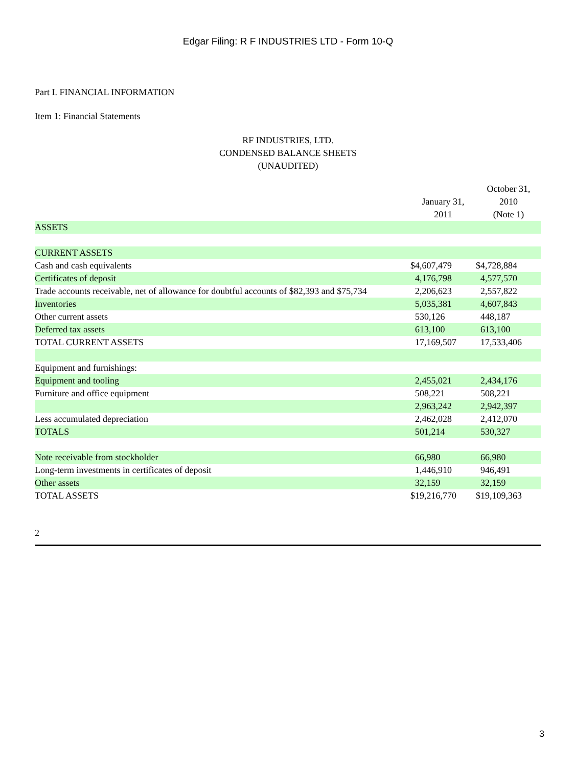Edgar Filing: R F INDUSTRIES LTD - Form 10-Q
Part I. FINANCIAL INFORMATION
Item 1: Financial Statements
RF INDUSTRIES, LTD.
CONDENSED BALANCE SHEETS
(UNAUDITED)
| | January 31, 2011 | October 31, 2010 (Note 1) |
| --- | --- | --- |
| ASSETS | | |
| CURRENT ASSETS | | |
| Cash and cash equivalents | $4,607,479 | $4,728,884 |
| Certificates of deposit | 4,176,798 | 4,577,570 |
| Trade accounts receivable, net of allowance for doubtful accounts of $82,393 and $75,734 | 2,206,623 | 2,557,822 |
| Inventories | 5,035,381 | 4,607,843 |
| Other current assets | 530,126 | 448,187 |
| Deferred tax assets | 613,100 | 613,100 |
| TOTAL CURRENT ASSETS | 17,169,507 | 17,533,406 |
| Equipment and furnishings: | | |
| Equipment and tooling | 2,455,021 | 2,434,176 |
| Furniture and office equipment | 508,221 | 508,221 |
| | 2,963,242 | 2,942,397 |
| Less accumulated depreciation | 2,462,028 | 2,412,070 |
| TOTALS | 501,214 | 530,327 |
| Note receivable from stockholder | 66,980 | 66,980 |
| Long-term investments in certificates of deposit | 1,446,910 | 946,491 |
| Other assets | 32,159 | 32,159 |
| TOTAL ASSETS | $19,216,770 | $19,109,363 |
2
3